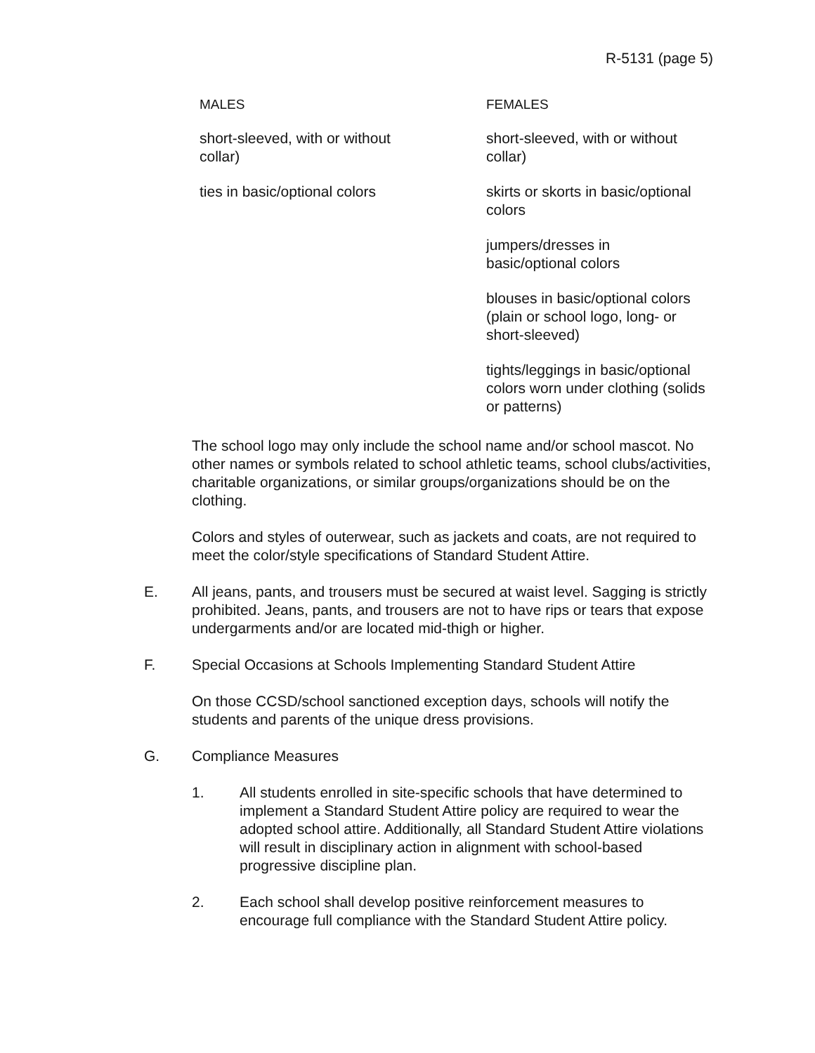R-5131 (page 5)
| MALES | FEMALES |
| --- | --- |
| short-sleeved, with or without collar) | short-sleeved, with or without collar) |
| ties in basic/optional colors | skirts or skorts in basic/optional colors |
| | jumpers/dresses in basic/optional colors |
| | blouses in basic/optional colors (plain or school logo, long- or short-sleeved) |
| | tights/leggings in basic/optional colors worn under clothing (solids or patterns) |
The school logo may only include the school name and/or school mascot. No other names or symbols related to school athletic teams, school clubs/activities, charitable organizations, or similar groups/organizations should be on the clothing.
Colors and styles of outerwear, such as jackets and coats, are not required to meet the color/style specifications of Standard Student Attire.
E. All jeans, pants, and trousers must be secured at waist level. Sagging is strictly prohibited. Jeans, pants, and trousers are not to have rips or tears that expose undergarments and/or are located mid-thigh or higher.
F. Special Occasions at Schools Implementing Standard Student Attire
On those CCSD/school sanctioned exception days, schools will notify the students and parents of the unique dress provisions.
G. Compliance Measures
1. All students enrolled in site-specific schools that have determined to implement a Standard Student Attire policy are required to wear the adopted school attire. Additionally, all Standard Student Attire violations will result in disciplinary action in alignment with school-based progressive discipline plan.
2. Each school shall develop positive reinforcement measures to encourage full compliance with the Standard Student Attire policy.